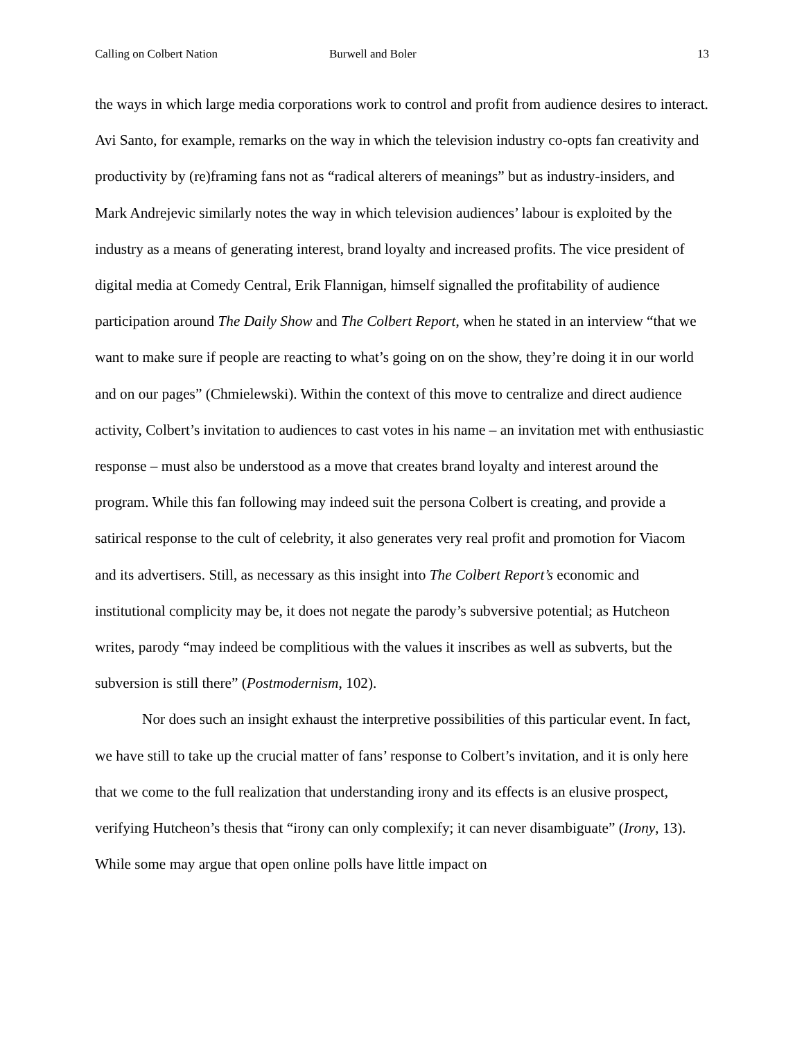Calling on Colbert Nation Burwell and Boler 13
the ways in which large media corporations work to control and profit from audience desires to interact. Avi Santo, for example, remarks on the way in which the television industry co-opts fan creativity and productivity by (re)framing fans not as “radical alterers of meanings” but as industry-insiders, and Mark Andrejevic similarly notes the way in which television audiences’ labour is exploited by the industry as a means of generating interest, brand loyalty and increased profits. The vice president of digital media at Comedy Central, Erik Flannigan, himself signalled the profitability of audience participation around The Daily Show and The Colbert Report, when he stated in an interview “that we want to make sure if people are reacting to what’s going on on the show, they’re doing it in our world and on our pages” (Chmielewski). Within the context of this move to centralize and direct audience activity, Colbert’s invitation to audiences to cast votes in his name – an invitation met with enthusiastic response – must also be understood as a move that creates brand loyalty and interest around the program. While this fan following may indeed suit the persona Colbert is creating, and provide a satirical response to the cult of celebrity, it also generates very real profit and promotion for Viacom and its advertisers. Still, as necessary as this insight into The Colbert Report’s economic and institutional complicity may be, it does not negate the parody’s subversive potential; as Hutcheon writes, parody “may indeed be complitious with the values it inscribes as well as subverts, but the subversion is still there” (Postmodernism, 102).
Nor does such an insight exhaust the interpretive possibilities of this particular event. In fact, we have still to take up the crucial matter of fans’ response to Colbert’s invitation, and it is only here that we come to the full realization that understanding irony and its effects is an elusive prospect, verifying Hutcheon’s thesis that “irony can only complexify; it can never disambiguate” (Irony, 13). While some may argue that open online polls have little impact on